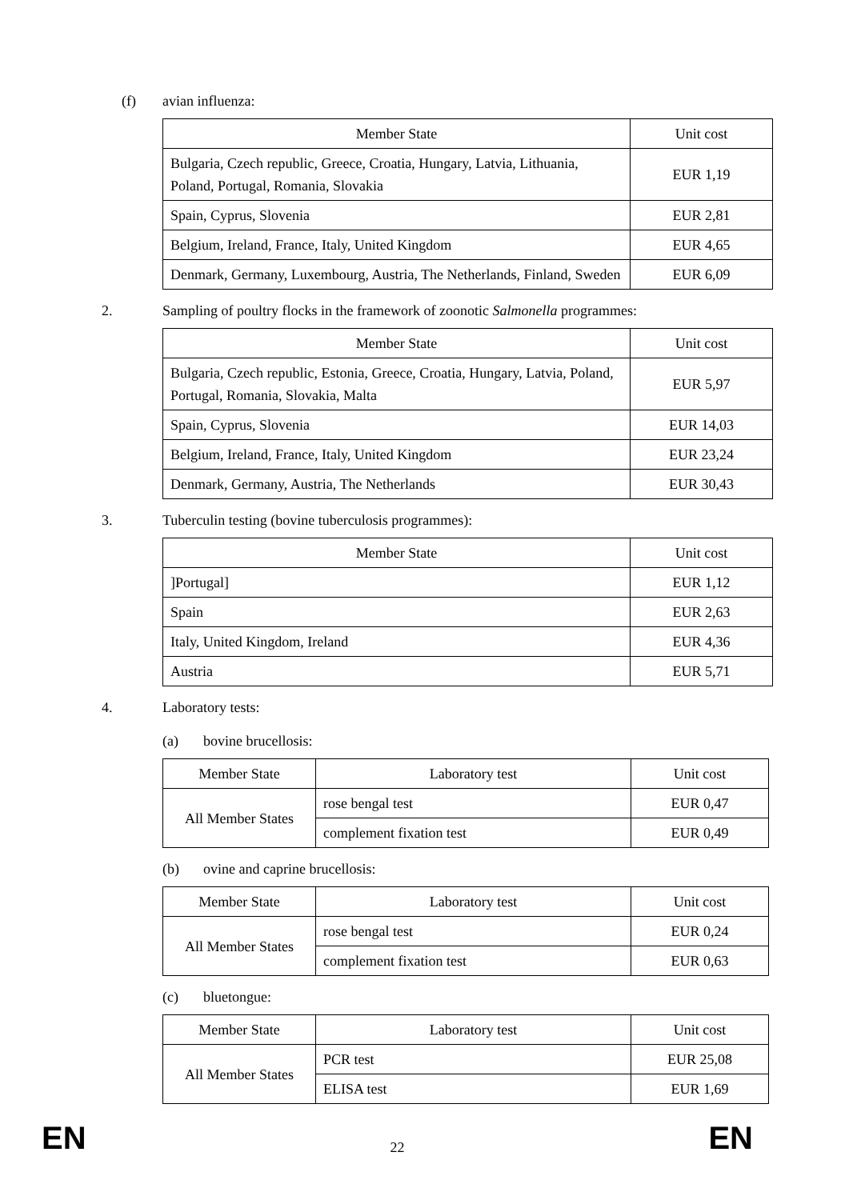(f) avian influenza:
| Member State | Unit cost |
| --- | --- |
| Bulgaria, Czech republic, Greece, Croatia, Hungary, Latvia, Lithuania, Poland, Portugal, Romania, Slovakia | EUR 1,19 |
| Spain, Cyprus, Slovenia | EUR 2,81 |
| Belgium, Ireland, France, Italy, United Kingdom | EUR 4,65 |
| Denmark, Germany, Luxembourg, Austria, The Netherlands, Finland, Sweden | EUR 6,09 |
2. Sampling of poultry flocks in the framework of zoonotic Salmonella programmes:
| Member State | Unit cost |
| --- | --- |
| Bulgaria, Czech republic, Estonia, Greece, Croatia, Hungary, Latvia, Poland, Portugal, Romania, Slovakia, Malta | EUR 5,97 |
| Spain, Cyprus, Slovenia | EUR 14,03 |
| Belgium, Ireland, France, Italy, United Kingdom | EUR 23,24 |
| Denmark, Germany, Austria, The Netherlands | EUR 30,43 |
3. Tuberculin testing (bovine tuberculosis programmes):
| Member State | Unit cost |
| --- | --- |
| ]Portugal] | EUR 1,12 |
| Spain | EUR 2,63 |
| Italy, United Kingdom, Ireland | EUR 4,36 |
| Austria | EUR 5,71 |
4. Laboratory tests:
(a) bovine brucellosis:
| Member State | Laboratory test | Unit cost |
| --- | --- | --- |
| All Member States | rose bengal test | EUR 0,47 |
| | complement fixation test | EUR 0,49 |
(b) ovine and caprine brucellosis:
| Member State | Laboratory test | Unit cost |
| --- | --- | --- |
| All Member States | rose bengal test | EUR 0,24 |
| | complement fixation test | EUR 0,63 |
(c) bluetongue:
| Member State | Laboratory test | Unit cost |
| --- | --- | --- |
| All Member States | PCR test | EUR 25,08 |
| | ELISA test | EUR 1,69 |
EN 22 EN